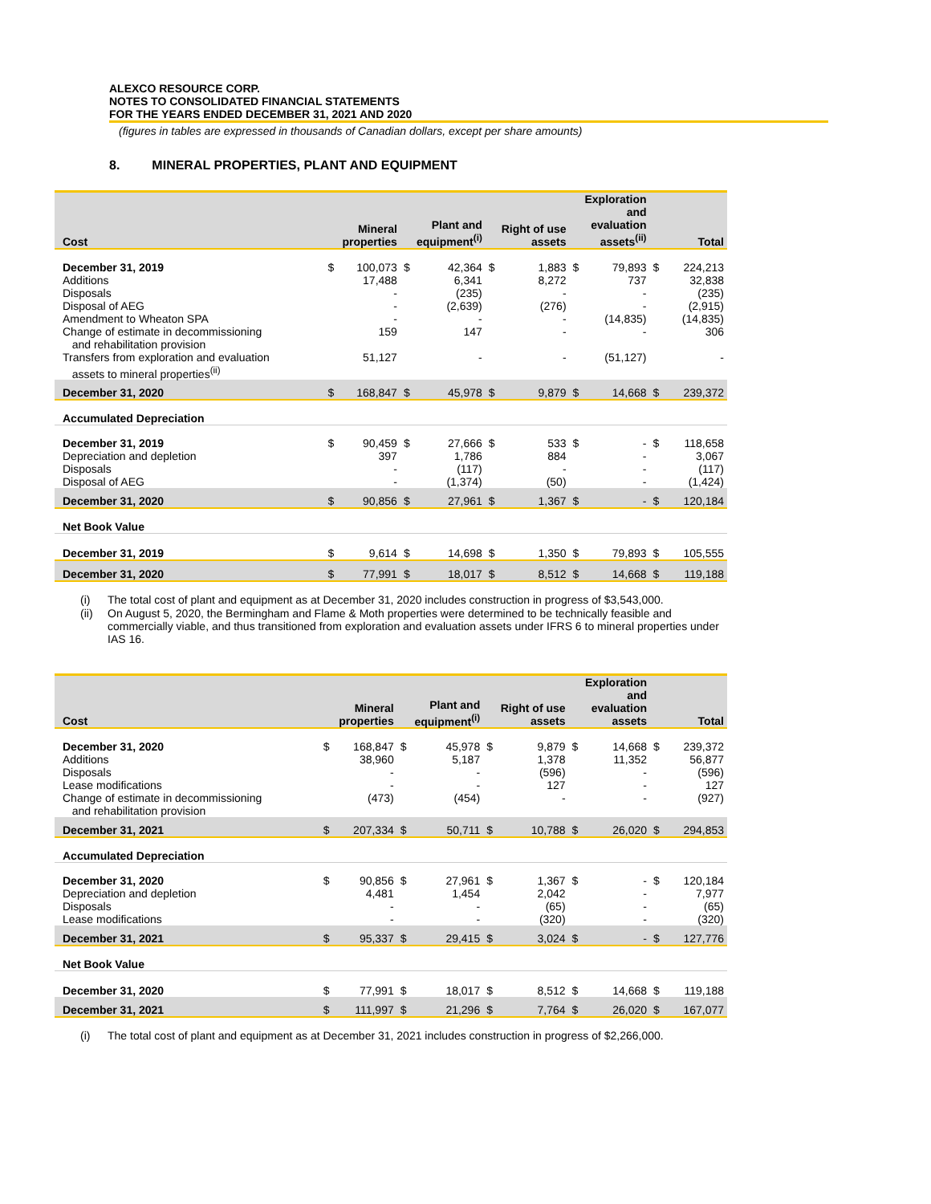ALEXCO RESOURCE CORP.
NOTES TO CONSOLIDATED FINANCIAL STATEMENTS
FOR THE YEARS ENDED DECEMBER 31, 2021 AND 2020
(figures in tables are expressed in thousands of Canadian dollars, except per share amounts)
8. MINERAL PROPERTIES, PLANT AND EQUIPMENT
| Cost | Mineral properties | | Plant and equipment<sup>(i)</sup> | | Right of use assets | | Exploration and evaluation assets<sup>(ii)</sup> | | Total | |
| --- | --- | --- | --- | --- | --- | --- | --- | --- | --- | --- |
| December 31, 2019 | $ | 100,073 | $ | 42,364 | $ | 1,883 | $ | 79,893 | $ | 224,213 |
| Additions | | 17,488 | | 6,341 | | 8,272 | | 737 | | 32,838 |
| Disposals | | - | | (235) | | - | | - | | (235) |
| Disposal of AEG | | - | | (2,639) | | (276) | | - | | (2,915) |
| Amendment to Wheaton SPA | | - | | - | | - | | (14,835) | | (14,835) |
| Change of estimate in decommissioning and rehabilitation provision | | 159 | | 147 | | - | | - | | 306 |
| Transfers from exploration and evaluation assets to mineral properties<sup>(ii)</sup> | | 51,127 | | - | | - | | (51,127) | | - |
| December 31, 2020 | $ | 168,847 | $ | 45,978 | $ | 9,879 | $ | 14,668 | $ | 239,372 |
| Accumulated Depreciation | | | | | | | | | | |
| December 31, 2019 | $ | 90,459 | $ | 27,666 | $ | 533 | $ | - | $ | 118,658 |
| Depreciation and depletion | | 397 | | 1,786 | | 884 | | - | | 3,067 |
| Disposals | | - | | (117) | | - | | - | | (117) |
| Disposal of AEG | | - | | (1,374) | | (50) | | - | | (1,424) |
| December 31, 2020 | $ | 90,856 | $ | 27,961 | $ | 1,367 | $ | - | $ | 120,184 |
| Net Book Value | | | | | | | | | | |
| December 31, 2019 | $ | 9,614 | $ | 14,698 | $ | 1,350 | $ | 79,893 | $ | 105,555 |
| December 31, 2020 | $ | 77,991 | $ | 18,017 | $ | 8,512 | $ | 14,668 | $ | 119,188 |
(i) The total cost of plant and equipment as at December 31, 2020 includes construction in progress of $3,543,000.
(ii) On August 5, 2020, the Bermingham and Flame & Moth properties were determined to be technically feasible and commercially viable, and thus transitioned from exploration and evaluation assets under IFRS 6 to mineral properties under IAS 16.
| Cost | Mineral properties | | Plant and equipment<sup>(i)</sup> | | Right of use assets | | Exploration and evaluation assets | | Total | |
| --- | --- | --- | --- | --- | --- | --- | --- | --- | --- | --- |
| December 31, 2020 | $ | 168,847 | $ | 45,978 | $ | 9,879 | $ | 14,668 | $ | 239,372 |
| Additions | | 38,960 | | 5,187 | | 1,378 | | 11,352 | | 56,877 |
| Disposals | | - | | - | | (596) | | - | | (596) |
| Lease modifications | | - | | - | | 127 | | - | | 127 |
| Change of estimate in decommissioning and rehabilitation provision | | (473) | | (454) | | - | | - | | (927) |
| December 31, 2021 | $ | 207,334 | $ | 50,711 | $ | 10,788 | $ | 26,020 | $ | 294,853 |
| Accumulated Depreciation | | | | | | | | | | |
| December 31, 2020 | $ | 90,856 | $ | 27,961 | $ | 1,367 | $ | - | $ | 120,184 |
| Depreciation and depletion | | 4,481 | | 1,454 | | 2,042 | | - | | 7,977 |
| Disposals | | - | | - | | (65) | | - | | (65) |
| Lease modifications | | - | | - | | (320) | | - | | (320) |
| December 31, 2021 | $ | 95,337 | $ | 29,415 | $ | 3,024 | $ | - | $ | 127,776 |
| Net Book Value | | | | | | | | | | |
| December 31, 2020 | $ | 77,991 | $ | 18,017 | $ | 8,512 | $ | 14,668 | $ | 119,188 |
| December 31, 2021 | $ | 111,997 | $ | 21,296 | $ | 7,764 | $ | 26,020 | $ | 167,077 |
(i) The total cost of plant and equipment as at December 31, 2021 includes construction in progress of $2,266,000.